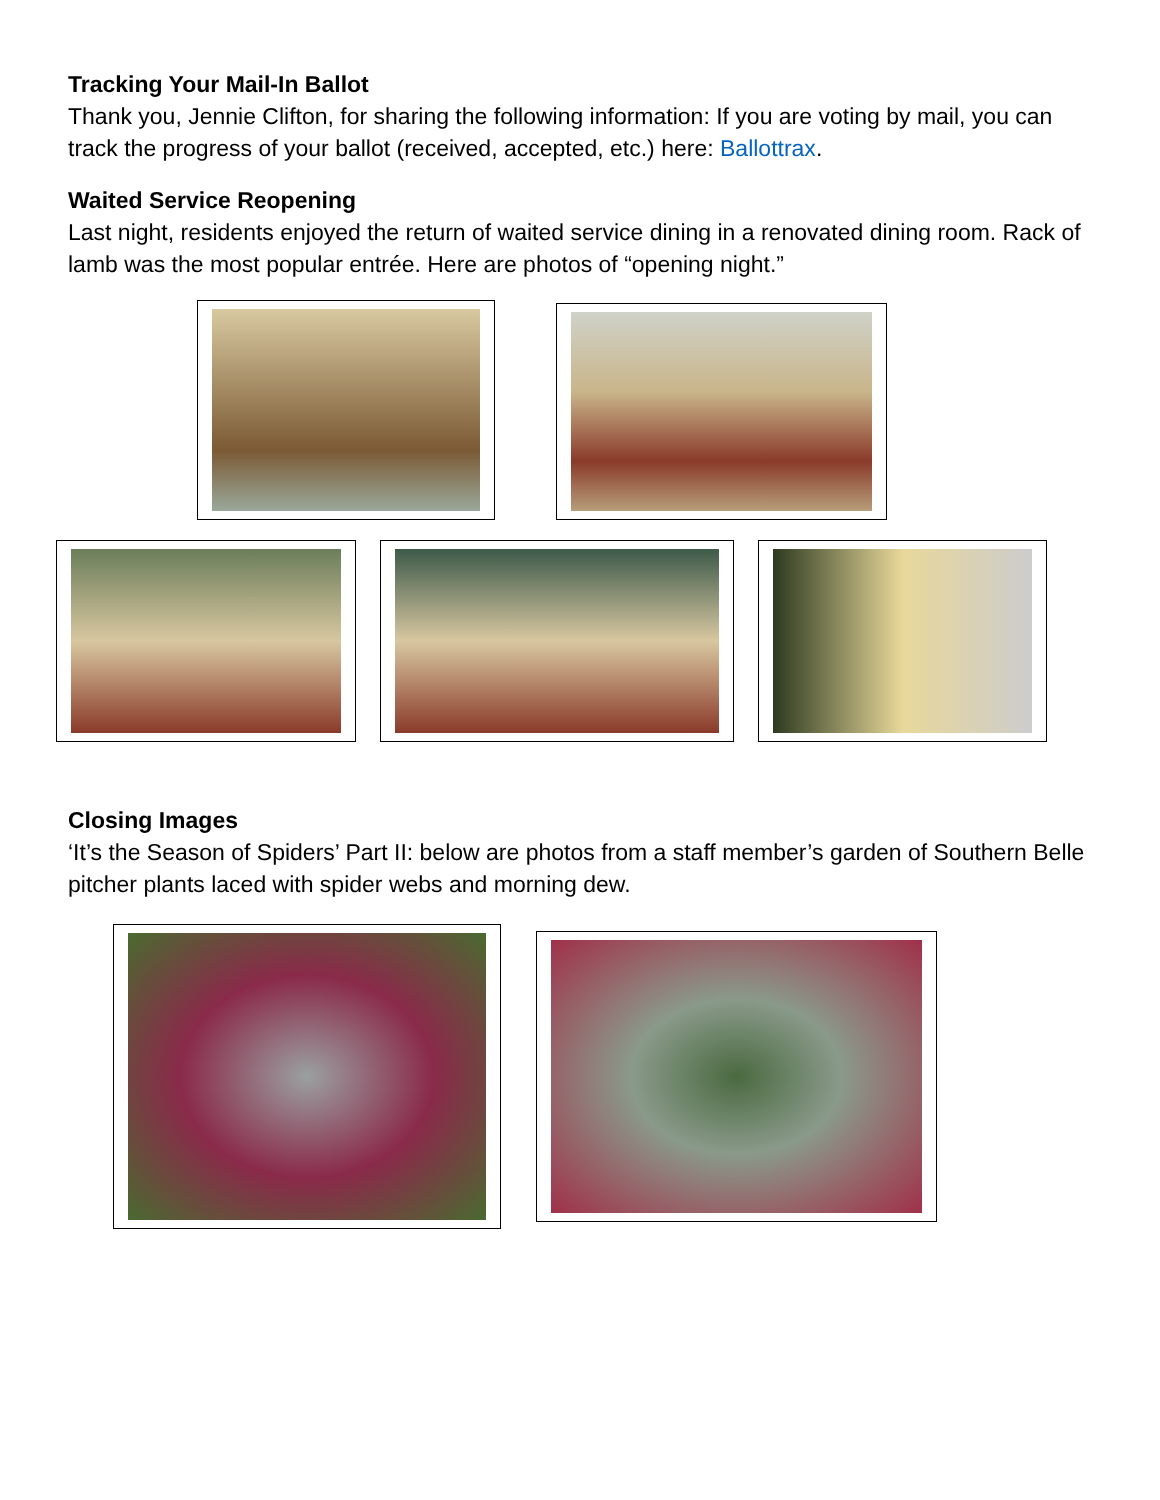Tracking Your Mail-In Ballot
Thank you, Jennie Clifton, for sharing the following information: If you are voting by mail, you can track the progress of your ballot (received, accepted, etc.) here: Ballottrax.
Waited Service Reopening
Last night, residents enjoyed the return of waited service dining in a renovated dining room. Rack of lamb was the most popular entrée. Here are photos of “opening night.”
Closing Images
‘It’s the Season of Spiders’ Part II: below are photos from a staff member’s garden of Southern Belle pitcher plants laced with spider webs and morning dew.